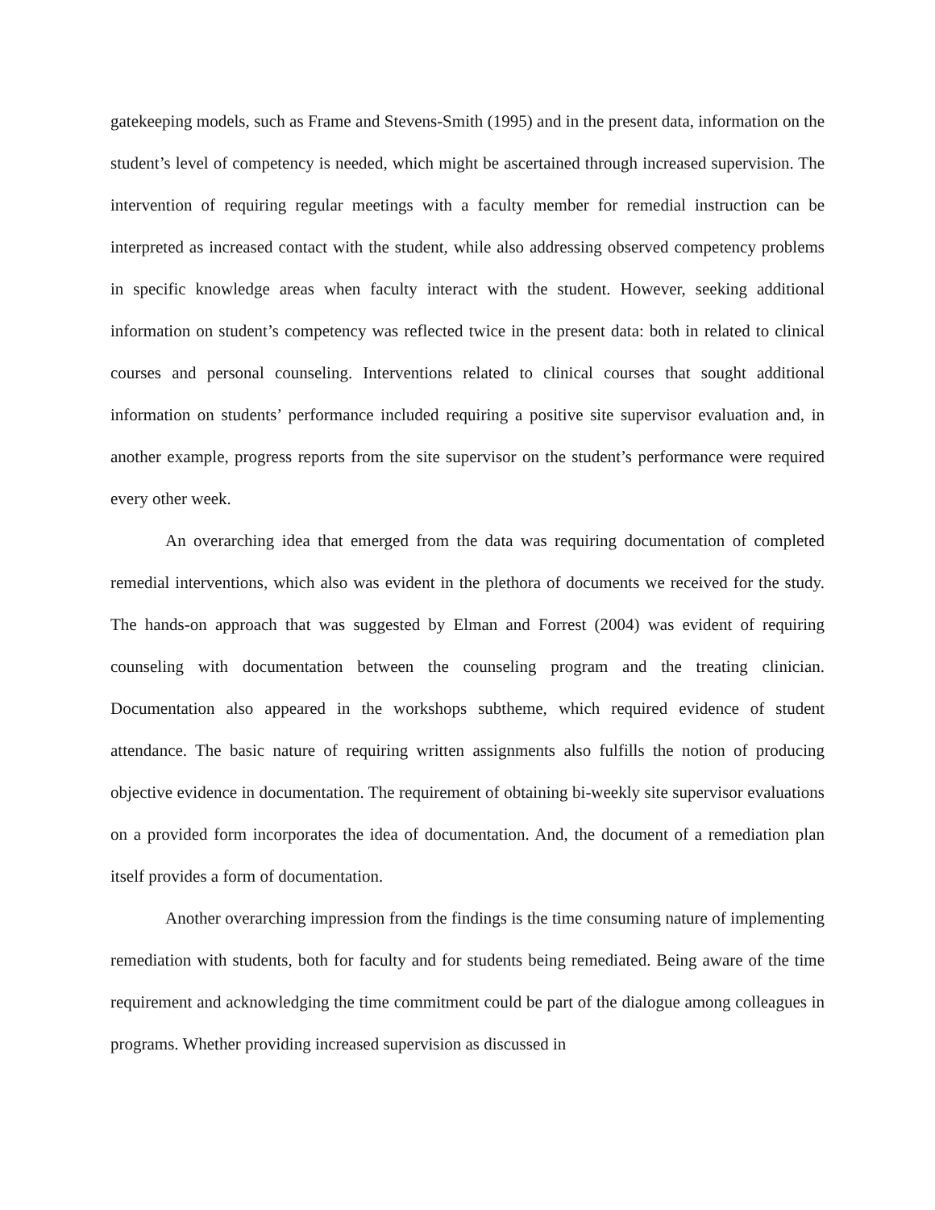gatekeeping models, such as Frame and Stevens-Smith (1995) and in the present data, information on the student’s level of competency is needed, which might be ascertained through increased supervision. The intervention of requiring regular meetings with a faculty member for remedial instruction can be interpreted as increased contact with the student, while also addressing observed competency problems in specific knowledge areas when faculty interact with the student. However, seeking additional information on student’s competency was reflected twice in the present data: both in related to clinical courses and personal counseling. Interventions related to clinical courses that sought additional information on students’ performance included requiring a positive site supervisor evaluation and, in another example, progress reports from the site supervisor on the student’s performance were required every other week.
An overarching idea that emerged from the data was requiring documentation of completed remedial interventions, which also was evident in the plethora of documents we received for the study. The hands-on approach that was suggested by Elman and Forrest (2004) was evident of requiring counseling with documentation between the counseling program and the treating clinician. Documentation also appeared in the workshops subtheme, which required evidence of student attendance. The basic nature of requiring written assignments also fulfills the notion of producing objective evidence in documentation. The requirement of obtaining bi-weekly site supervisor evaluations on a provided form incorporates the idea of documentation. And, the document of a remediation plan itself provides a form of documentation.
Another overarching impression from the findings is the time consuming nature of implementing remediation with students, both for faculty and for students being remediated. Being aware of the time requirement and acknowledging the time commitment could be part of the dialogue among colleagues in programs. Whether providing increased supervision as discussed in